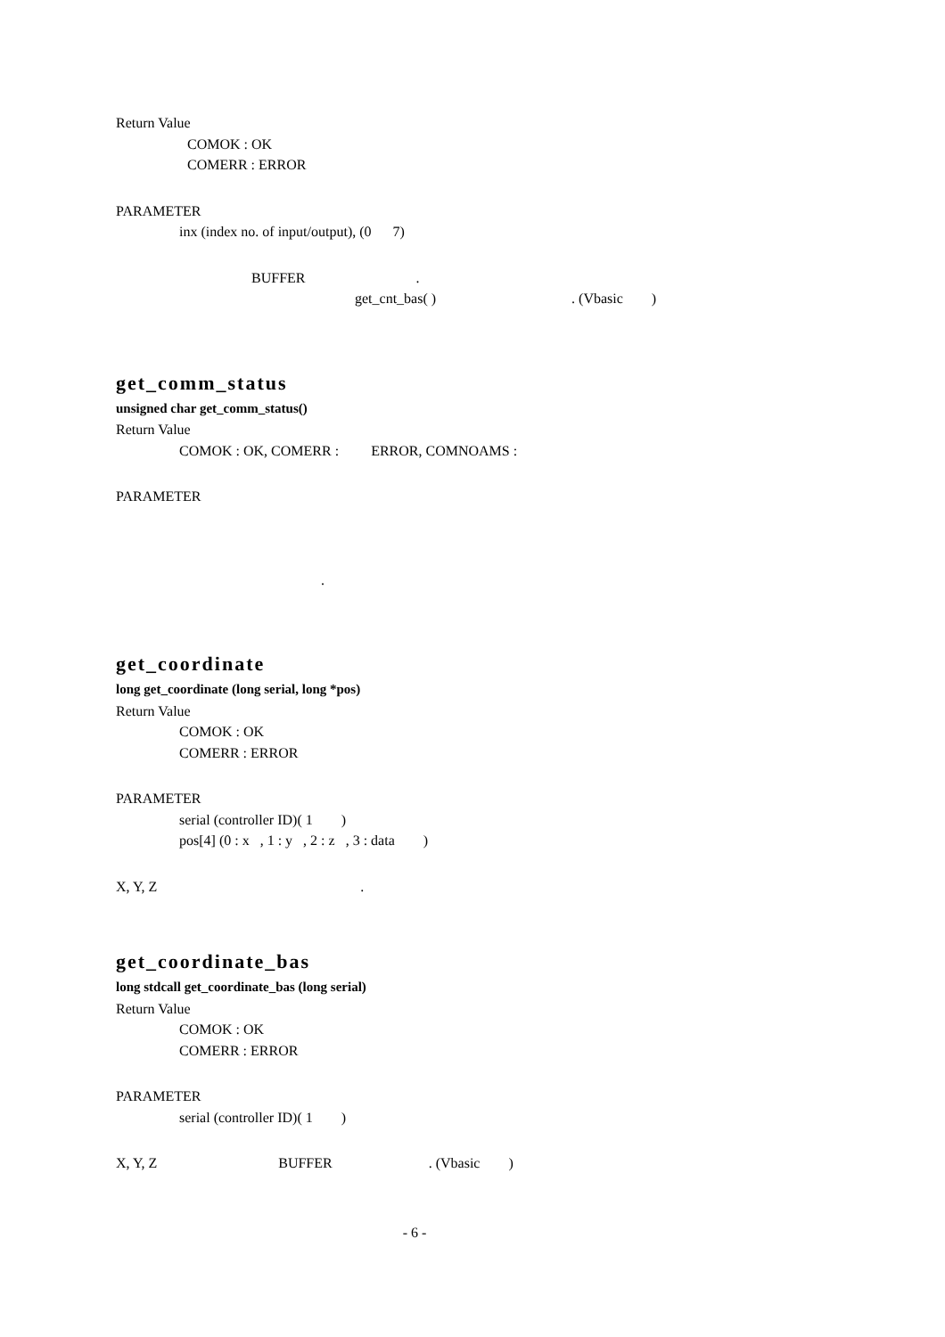Return Value
COMOK : OK
COMERR : ERROR
PARAMETER
inx (index no. of input/output), (0 7)
BUFFER .
get_cnt_bas( ) . (Vbasic )
get_comm_status
unsigned char get_comm_status()
Return Value
COMOK : OK, COMERR : ERROR, COMNOAMS :
PARAMETER
.
get_coordinate
long get_coordinate (long serial, long *pos)
Return Value
COMOK : OK
COMERR : ERROR
PARAMETER
serial (controller ID)( 1 )
pos[4] (0 : x , 1 : y , 2 : z , 3 : data )
X, Y, Z .
get_coordinate_bas
long stdcall get_coordinate_bas (long serial)
Return Value
COMOK : OK
COMERR : ERROR
PARAMETER
serial (controller ID)( 1 )
X, Y, Z BUFFER . (Vbasic )
- 6 -